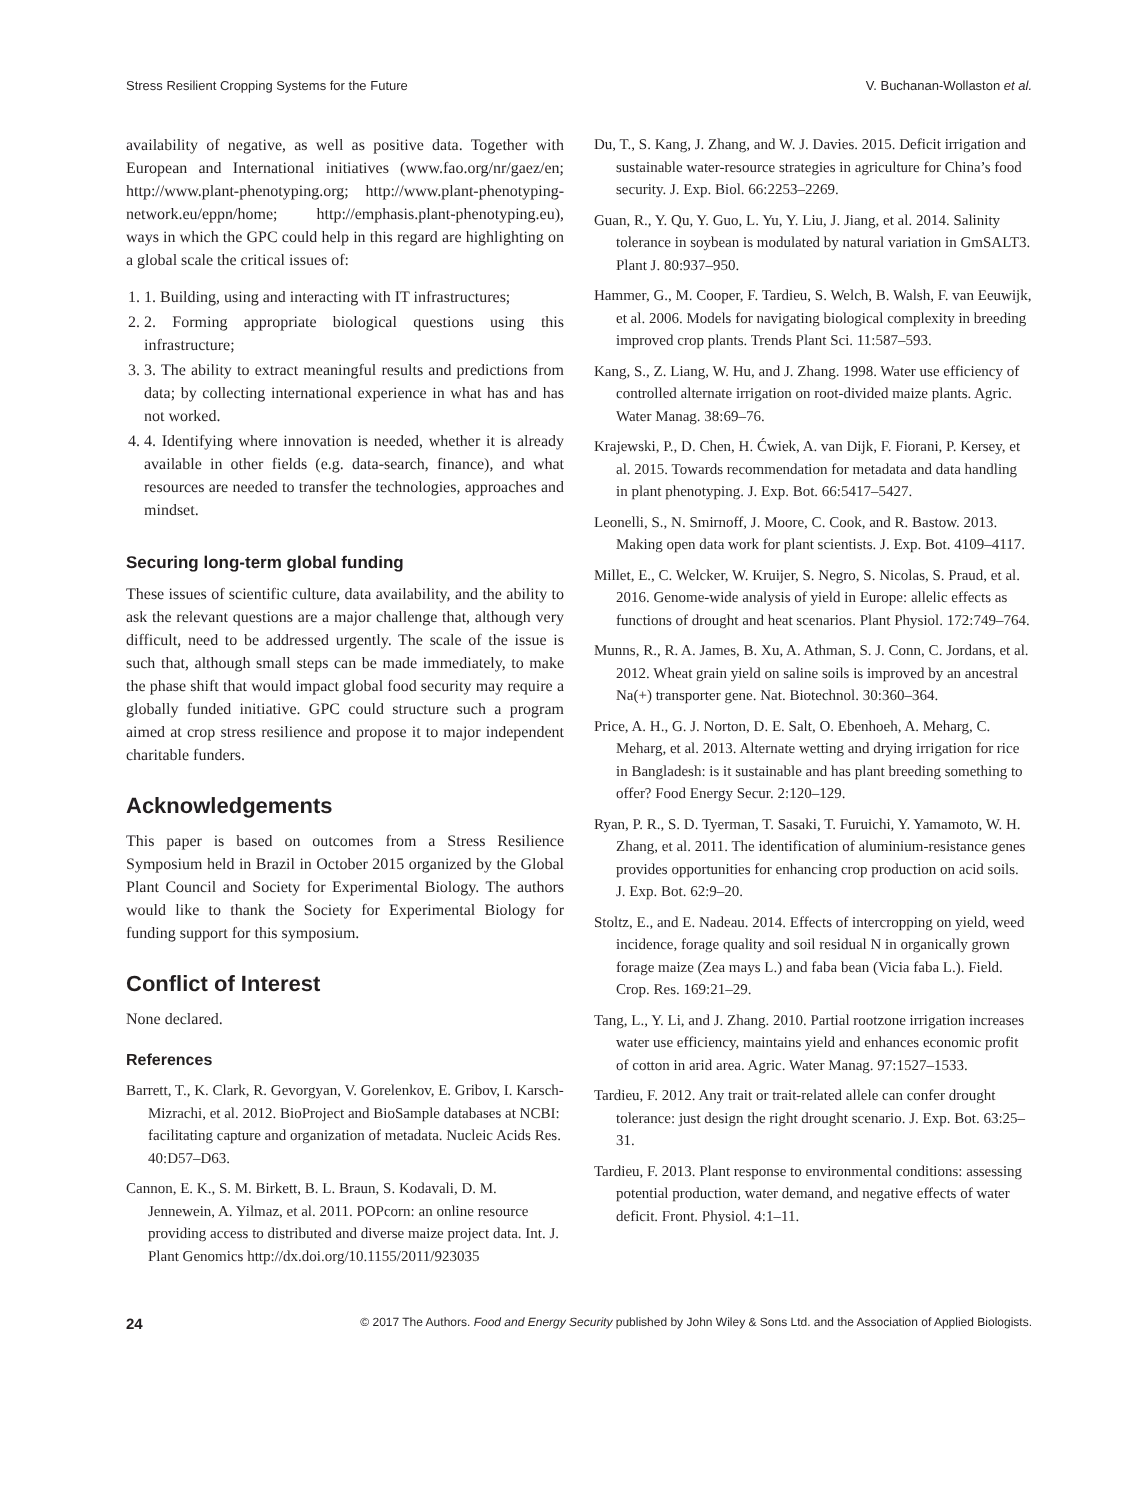Stress Resilient Cropping Systems for the Future V. Buchanan-Wollaston et al.
availability of negative, as well as positive data. Together with European and International initiatives (www.fao.org/nr/gaez/en; http://www.plant-phenotyping.org; http://www.plant-phenotyping-network.eu/eppn/home; http://emphasis.plant-phenotyping.eu), ways in which the GPC could help in this regard are highlighting on a global scale the critical issues of:
1. 1. Building, using and interacting with IT infrastructures;
2. 2. Forming appropriate biological questions using this infrastructure;
3. 3. The ability to extract meaningful results and predictions from data; by collecting international experience in what has and has not worked.
4. 4. Identifying where innovation is needed, whether it is already available in other fields (e.g. data-search, finance), and what resources are needed to transfer the technologies, approaches and mindset.
Securing long-term global funding
These issues of scientific culture, data availability, and the ability to ask the relevant questions are a major challenge that, although very difficult, need to be addressed urgently. The scale of the issue is such that, although small steps can be made immediately, to make the phase shift that would impact global food security may require a globally funded initiative. GPC could structure such a program aimed at crop stress resilience and propose it to major independent charitable funders.
Acknowledgements
This paper is based on outcomes from a Stress Resilience Symposium held in Brazil in October 2015 organized by the Global Plant Council and Society for Experimental Biology. The authors would like to thank the Society for Experimental Biology for funding support for this symposium.
Conflict of Interest
None declared.
References
Barrett, T., K. Clark, R. Gevorgyan, V. Gorelenkov, E. Gribov, I. Karsch-Mizrachi, et al. 2012. BioProject and BioSample databases at NCBI: facilitating capture and organization of metadata. Nucleic Acids Res. 40:D57–D63.
Cannon, E. K., S. M. Birkett, B. L. Braun, S. Kodavali, D. M. Jennewein, A. Yilmaz, et al. 2011. POPcorn: an online resource providing access to distributed and diverse maize project data. Int. J. Plant Genomics http://dx.doi.org/10.1155/2011/923035
Du, T., S. Kang, J. Zhang, and W. J. Davies. 2015. Deficit irrigation and sustainable water-resource strategies in agriculture for China’s food security. J. Exp. Biol. 66:2253–2269.
Guan, R., Y. Qu, Y. Guo, L. Yu, Y. Liu, J. Jiang, et al. 2014. Salinity tolerance in soybean is modulated by natural variation in GmSALT3. Plant J. 80:937–950.
Hammer, G., M. Cooper, F. Tardieu, S. Welch, B. Walsh, F. van Eeuwijk, et al. 2006. Models for navigating biological complexity in breeding improved crop plants. Trends Plant Sci. 11:587–593.
Kang, S., Z. Liang, W. Hu, and J. Zhang. 1998. Water use efficiency of controlled alternate irrigation on root-divided maize plants. Agric. Water Manag. 38:69–76.
Krajewski, P., D. Chen, H. Ćwiek, A. van Dijk, F. Fiorani, P. Kersey, et al. 2015. Towards recommendation for metadata and data handling in plant phenotyping. J. Exp. Bot. 66:5417–5427.
Leonelli, S., N. Smirnoff, J. Moore, C. Cook, and R. Bastow. 2013. Making open data work for plant scientists. J. Exp. Bot. 4109–4117.
Millet, E., C. Welcker, W. Kruijer, S. Negro, S. Nicolas, S. Praud, et al. 2016. Genome-wide analysis of yield in Europe: allelic effects as functions of drought and heat scenarios. Plant Physiol. 172:749–764.
Munns, R., R. A. James, B. Xu, A. Athman, S. J. Conn, C. Jordans, et al. 2012. Wheat grain yield on saline soils is improved by an ancestral Na(+) transporter gene. Nat. Biotechnol. 30:360–364.
Price, A. H., G. J. Norton, D. E. Salt, O. Ebenhoeh, A. Meharg, C. Meharg, et al. 2013. Alternate wetting and drying irrigation for rice in Bangladesh: is it sustainable and has plant breeding something to offer? Food Energy Secur. 2:120–129.
Ryan, P. R., S. D. Tyerman, T. Sasaki, T. Furuichi, Y. Yamamoto, W. H. Zhang, et al. 2011. The identification of aluminium-resistance genes provides opportunities for enhancing crop production on acid soils. J. Exp. Bot. 62:9–20.
Stoltz, E., and E. Nadeau. 2014. Effects of intercropping on yield, weed incidence, forage quality and soil residual N in organically grown forage maize (Zea mays L.) and faba bean (Vicia faba L.). Field. Crop. Res. 169:21–29.
Tang, L., Y. Li, and J. Zhang. 2010. Partial rootzone irrigation increases water use efficiency, maintains yield and enhances economic profit of cotton in arid area. Agric. Water Manag. 97:1527–1533.
Tardieu, F. 2012. Any trait or trait-related allele can confer drought tolerance: just design the right drought scenario. J. Exp. Bot. 63:25–31.
Tardieu, F. 2013. Plant response to environmental conditions: assessing potential production, water demand, and negative effects of water deficit. Front. Physiol. 4:1–11.
24 © 2017 The Authors. Food and Energy Security published by John Wiley & Sons Ltd. and the Association of Applied Biologists.